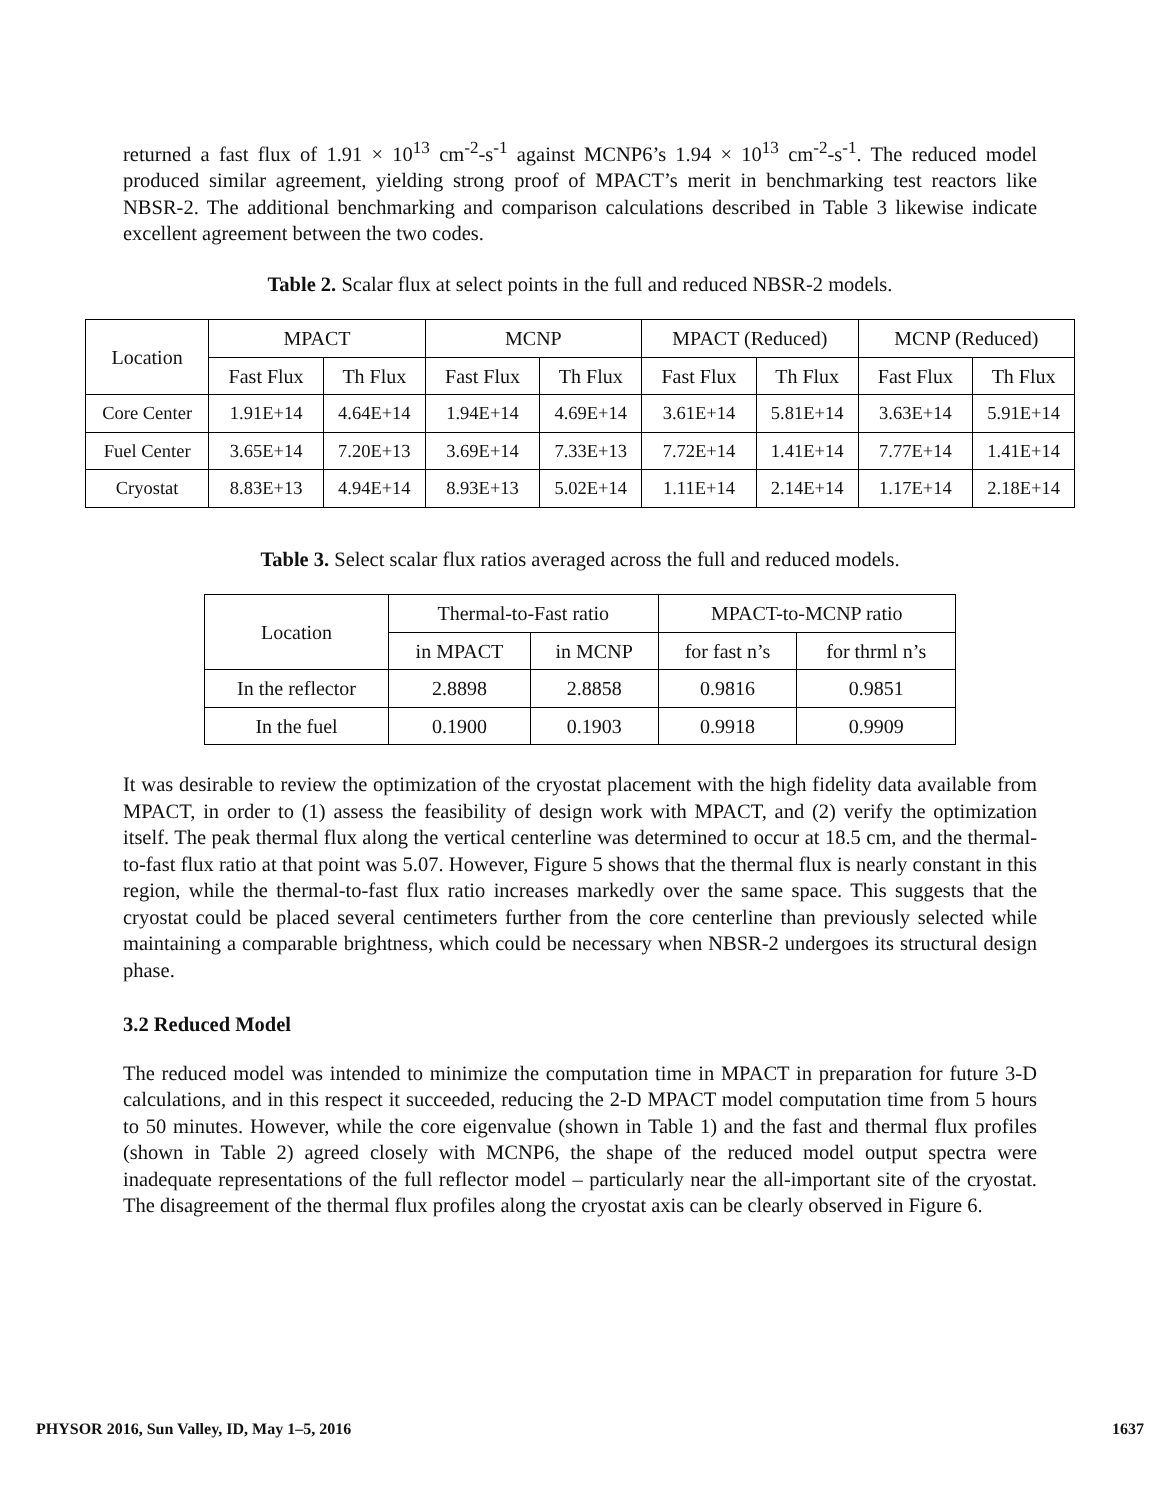returned a fast flux of 1.91 × 10<sup>13</sup> cm<sup>-2</sup>-s<sup>-1</sup> against MCNP6’s 1.94 × 10<sup>13</sup> cm<sup>-2</sup>-s<sup>-1</sup>. The reduced model produced similar agreement, yielding strong proof of MPACT’s merit in benchmarking test reactors like NBSR-2. The additional benchmarking and comparison calculations described in Table 3 likewise indicate excellent agreement between the two codes.
Table 2. Scalar flux at select points in the full and reduced NBSR-2 models.
| Location | MPACT | | MCNP | | MPACT (Reduced) | | MCNP (Reduced) | |
| --- | --- | --- | --- | --- | --- | --- | --- | --- |
| | Fast Flux | Th Flux | Fast Flux | Th Flux | Fast Flux | Th Flux | Fast Flux | Th Flux |
| Core Center | 1.91E+14 | 4.64E+14 | 1.94E+14 | 4.69E+14 | 3.61E+14 | 5.81E+14 | 3.63E+14 | 5.91E+14 |
| Fuel Center | 3.65E+14 | 7.20E+13 | 3.69E+14 | 7.33E+13 | 7.72E+14 | 1.41E+14 | 7.77E+14 | 1.41E+14 |
| Cryostat | 8.83E+13 | 4.94E+14 | 8.93E+13 | 5.02E+14 | 1.11E+14 | 2.14E+14 | 1.17E+14 | 2.18E+14 |
Table 3. Select scalar flux ratios averaged across the full and reduced models.
| Location | Thermal-to-Fast ratio | | MPACT-to-MCNP ratio | |
| --- | --- | --- | --- | --- |
| | in MPACT | in MCNP | for fast n’s | for thrml n’s |
| In the reflector | 2.8898 | 2.8858 | 0.9816 | 0.9851 |
| In the fuel | 0.1900 | 0.1903 | 0.9918 | 0.9909 |
It was desirable to review the optimization of the cryostat placement with the high fidelity data available from MPACT, in order to (1) assess the feasibility of design work with MPACT, and (2) verify the optimization itself. The peak thermal flux along the vertical centerline was determined to occur at 18.5 cm, and the thermal-to-fast flux ratio at that point was 5.07. However, Figure 5 shows that the thermal flux is nearly constant in this region, while the thermal-to-fast flux ratio increases markedly over the same space. This suggests that the cryostat could be placed several centimeters further from the core centerline than previously selected while maintaining a comparable brightness, which could be necessary when NBSR-2 undergoes its structural design phase.
3.2 Reduced Model
The reduced model was intended to minimize the computation time in MPACT in preparation for future 3-D calculations, and in this respect it succeeded, reducing the 2-D MPACT model computation time from 5 hours to 50 minutes. However, while the core eigenvalue (shown in Table 1) and the fast and thermal flux profiles (shown in Table 2) agreed closely with MCNP6, the shape of the reduced model output spectra were inadequate representations of the full reflector model – particularly near the all-important site of the cryostat. The disagreement of the thermal flux profiles along the cryostat axis can be clearly observed in Figure 6.
PHYSOR 2016, Sun Valley, ID, May 1–5, 2016 1637